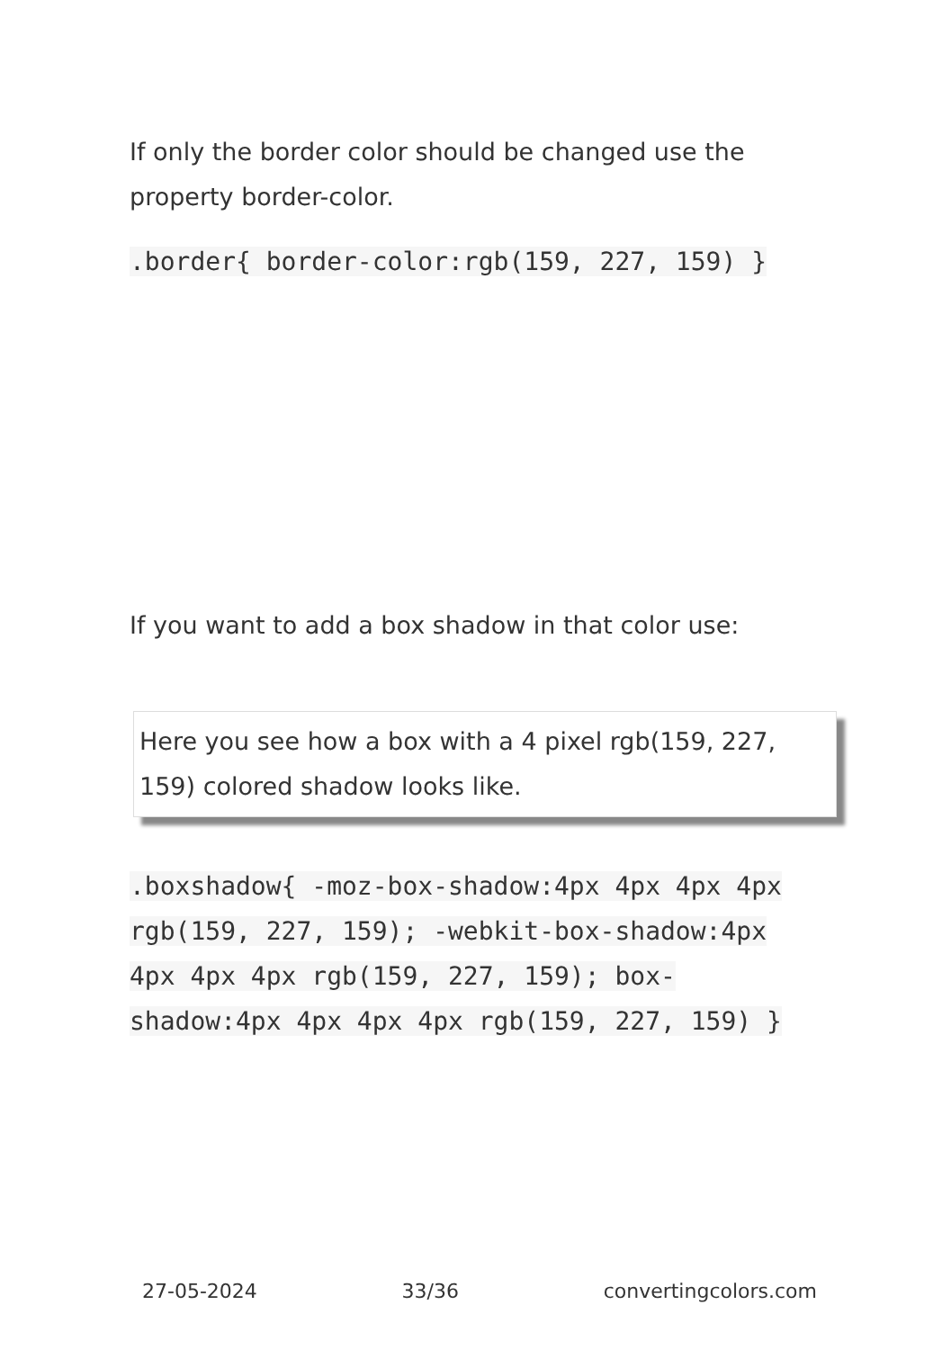If only the border color should be changed use the property border-color.
.border{ border-color:rgb(159, 227, 159) }
If you want to add a box shadow in that color use:
Here you see how a box with a 4 pixel rgb(159, 227, 159) colored shadow looks like.
.boxshadow{ -moz-box-shadow:4px 4px 4px 4px rgb(159, 227, 159); -webkit-box-shadow:4px 4px 4px 4px rgb(159, 227, 159); box-shadow:4px 4px 4px 4px rgb(159, 227, 159) }
27-05-2024 33/36 convertingcolors.com